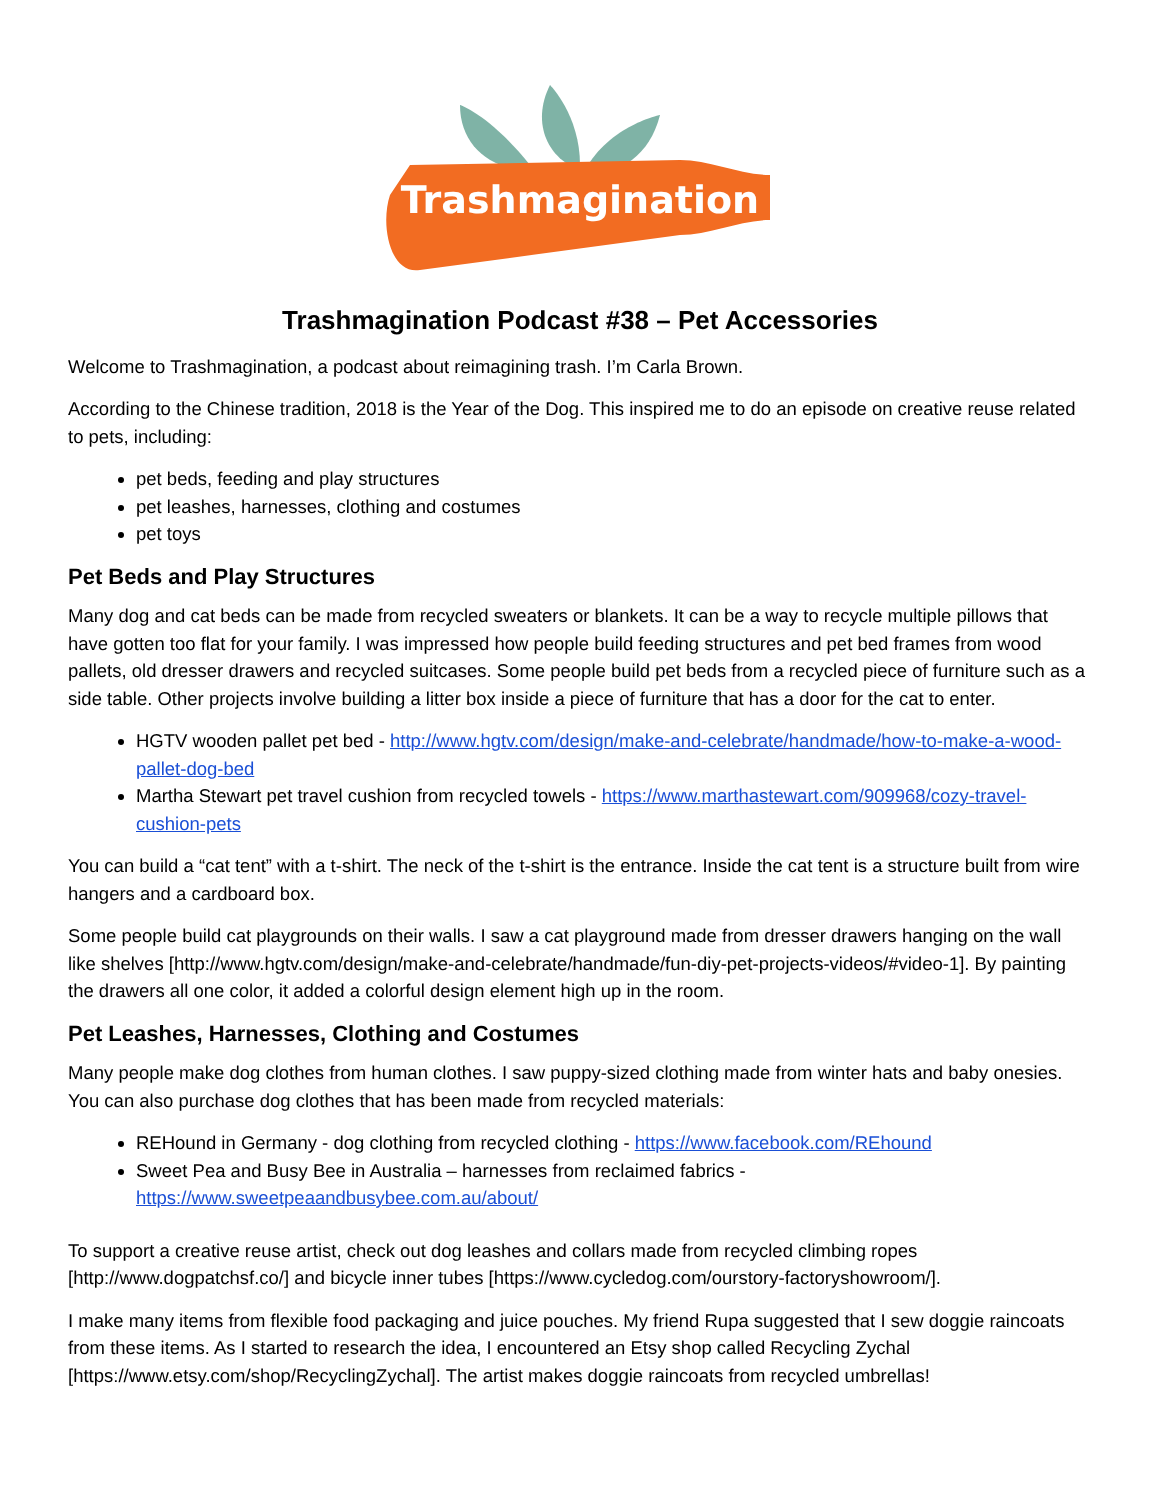Trashmagination
Trashmagination Podcast #38 – Pet Accessories
Welcome to Trashmagination, a podcast about reimagining trash. I’m Carla Brown.
According to the Chinese tradition, 2018 is the Year of the Dog. This inspired me to do an episode on creative reuse related to pets, including:
pet beds, feeding and play structures
pet leashes, harnesses, clothing and costumes
pet toys
Pet Beds and Play Structures
Many dog and cat beds can be made from recycled sweaters or blankets. It can be a way to recycle multiple pillows that have gotten too flat for your family. I was impressed how people build feeding structures and pet bed frames from wood pallets, old dresser drawers and recycled suitcases. Some people build pet beds from a recycled piece of furniture such as a side table. Other projects involve building a litter box inside a piece of furniture that has a door for the cat to enter.
HGTV wooden pallet pet bed - http://www.hgtv.com/design/make-and-celebrate/handmade/how-to-make-a-wood-pallet-dog-bed
Martha Stewart pet travel cushion from recycled towels - https://www.marthastewart.com/909968/cozy-travel-cushion-pets
You can build a “cat tent” with a t-shirt. The neck of the t-shirt is the entrance. Inside the cat tent is a structure built from wire hangers and a cardboard box.
Some people build cat playgrounds on their walls. I saw a cat playground made from dresser drawers hanging on the wall like shelves [http://www.hgtv.com/design/make-and-celebrate/handmade/fun-diy-pet-projects-videos/#video-1]. By painting the drawers all one color, it added a colorful design element high up in the room.
Pet Leashes, Harnesses, Clothing and Costumes
Many people make dog clothes from human clothes. I saw puppy-sized clothing made from winter hats and baby onesies. You can also purchase dog clothes that has been made from recycled materials:
REHound in Germany - dog clothing from recycled clothing - https://www.facebook.com/REhound
Sweet Pea and Busy Bee in Australia – harnesses from reclaimed fabrics - https://www.sweetpeaandbusybee.com.au/about/
To support a creative reuse artist, check out dog leashes and collars made from recycled climbing ropes [http://www.dogpatchsf.co/] and bicycle inner tubes [https://www.cycledog.com/ourstory-factoryshowroom/].
I make many items from flexible food packaging and juice pouches. My friend Rupa suggested that I sew doggie raincoats from these items. As I started to research the idea, I encountered an Etsy shop called Recycling Zychal [https://www.etsy.com/shop/RecyclingZychal]. The artist makes doggie raincoats from recycled umbrellas!